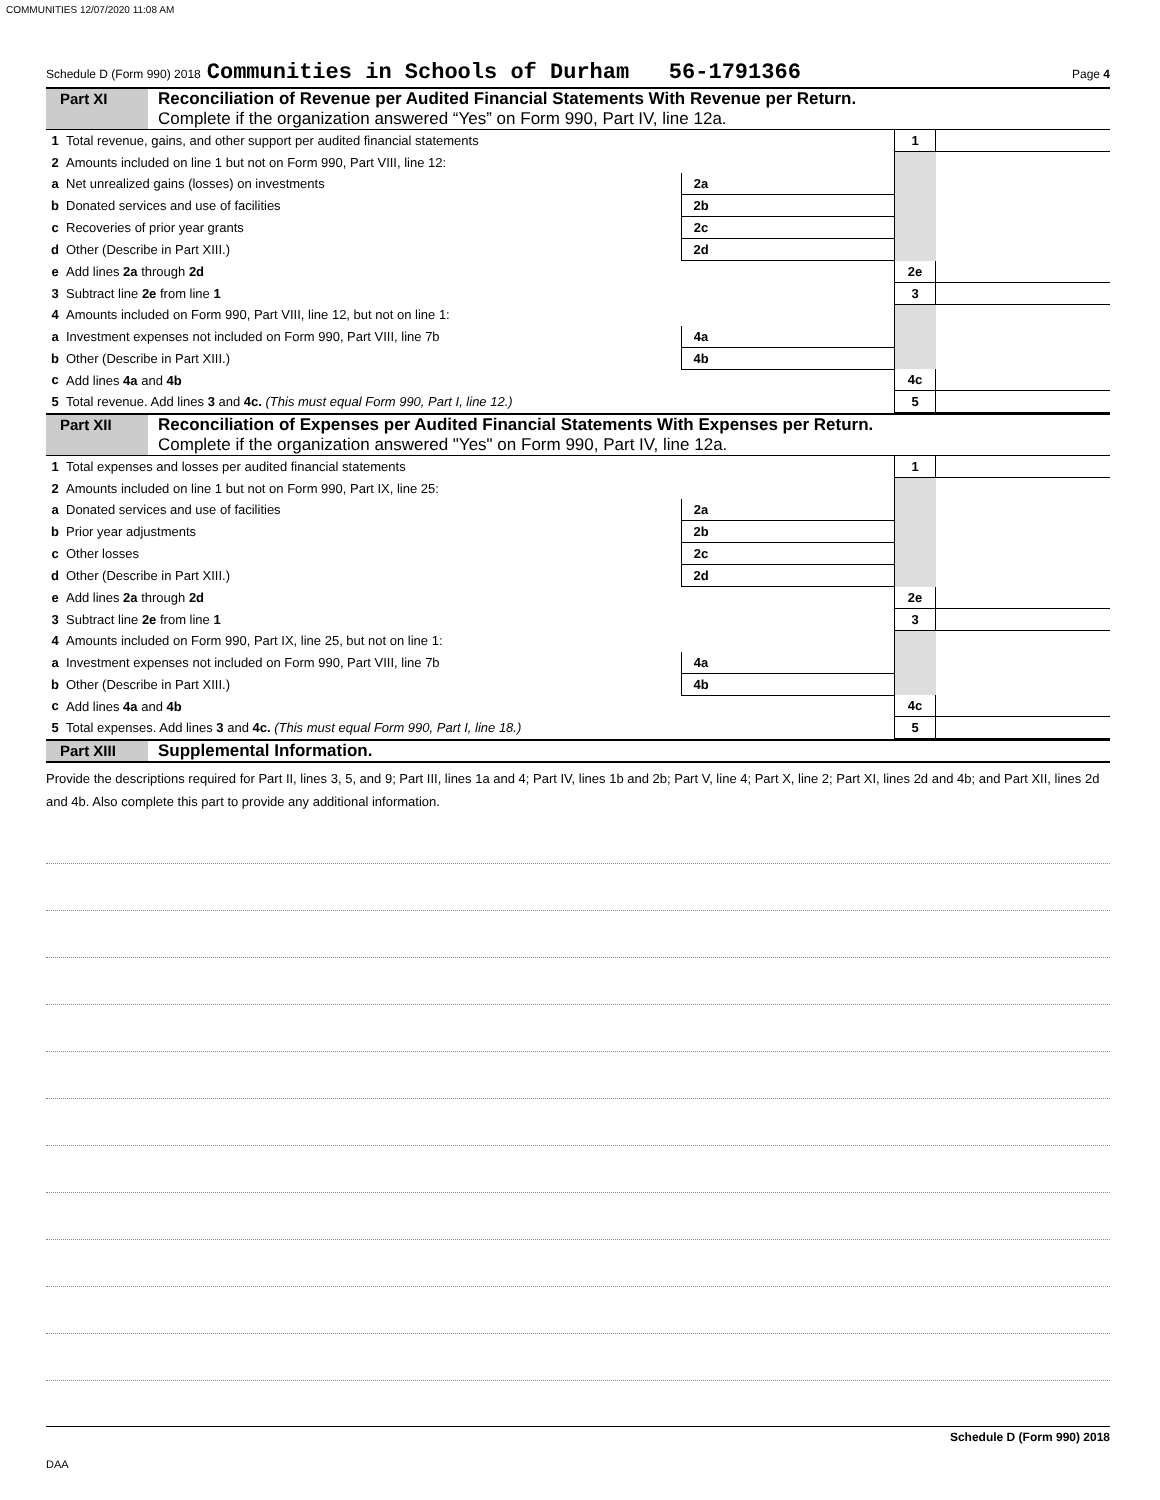COMMUNITIES 12/07/2020 11:08 AM
Schedule D (Form 990) 2018 Communities in Schools of Durham 56-1791366 Page 4
Part XI Reconciliation of Revenue per Audited Financial Statements With Revenue per Return.
Complete if the organization answered “Yes” on Form 990, Part IV, line 12a.
| 1 | Total revenue, gains, and other support per audited financial statements | | | 1 | |
| 2 | Amounts included on line 1 but not on Form 990, Part VIII, line 12: | | | | |
| a | Net unrealized gains (losses) on investments | 2a | | | |
| b | Donated services and use of facilities | 2b | | | |
| c | Recoveries of prior year grants | 2c | | | |
| d | Other (Describe in Part XIII.) | 2d | | | |
| e | Add lines 2a through 2d | | | 2e | |
| 3 | Subtract line 2e from line 1 | | | 3 | |
| 4 | Amounts included on Form 990, Part VIII, line 12, but not on line 1: | | | | |
| a | Investment expenses not included on Form 990, Part VIII, line 7b | 4a | | | |
| b | Other (Describe in Part XIII.) | 4b | | | |
| c | Add lines 4a and 4b | | | 4c | |
| 5 | Total revenue. Add lines 3 and 4c. (This must equal Form 990, Part I, line 12.) | | | 5 | |
Part XII Reconciliation of Expenses per Audited Financial Statements With Expenses per Return.
Complete if the organization answered "Yes" on Form 990, Part IV, line 12a.
| 1 | Total expenses and losses per audited financial statements | | | 1 | |
| 2 | Amounts included on line 1 but not on Form 990, Part IX, line 25: | | | | |
| a | Donated services and use of facilities | 2a | | | |
| b | Prior year adjustments | 2b | | | |
| c | Other losses | 2c | | | |
| d | Other (Describe in Part XIII.) | 2d | | | |
| e | Add lines 2a through 2d | | | 2e | |
| 3 | Subtract line 2e from line 1 | | | 3 | |
| 4 | Amounts included on Form 990, Part IX, line 25, but not on line 1: | | | | |
| a | Investment expenses not included on Form 990, Part VIII, line 7b | 4a | | | |
| b | Other (Describe in Part XIII.) | 4b | | | |
| c | Add lines 4a and 4b | | | 4c | |
| 5 | Total expenses. Add lines 3 and 4c. (This must equal Form 990, Part I, line 18.) | | | 5 | |
Part XIII
Supplemental Information.
Provide the descriptions required for Part II, lines 3, 5, and 9; Part III, lines 1a and 4; Part IV, lines 1b and 2b; Part V, line 4; Part X, line 2; Part XI, lines 2d and 4b; and Part XII, lines 2d and 4b. Also complete this part to provide any additional information.
Schedule D (Form 990) 2018
DAA